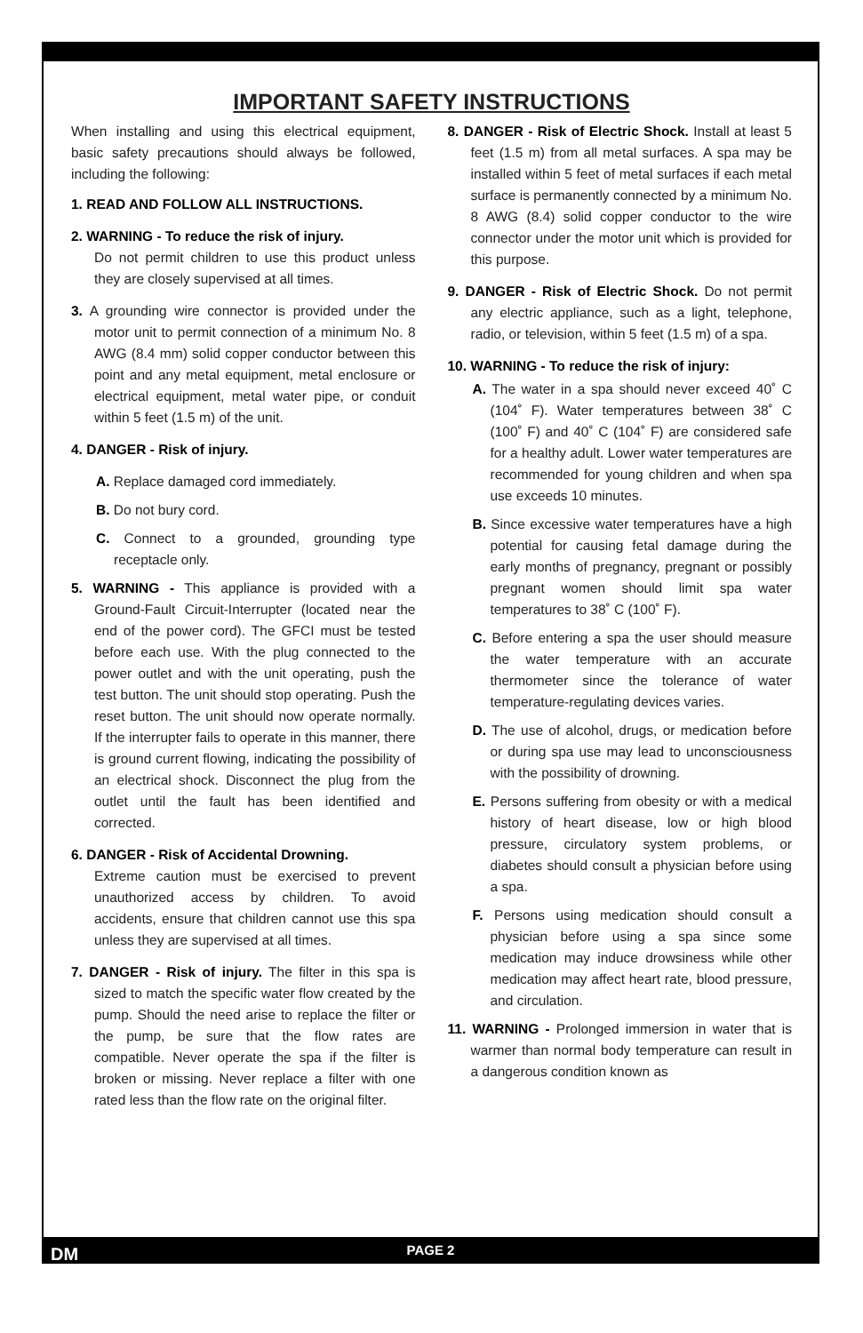IMPORTANT SAFETY INSTRUCTIONS
When installing and using this electrical equipment, basic safety precautions should always be followed, including the following:
1. READ AND FOLLOW ALL INSTRUCTIONS.
2. WARNING - To reduce the risk of injury.
Do not permit children to use this product unless they are closely supervised at all times.
3. A grounding wire connector is provided under the motor unit to permit connection of a minimum No. 8 AWG (8.4 mm) solid copper conductor between this point and any metal equipment, metal enclosure or electrical equipment, metal water pipe, or conduit within 5 feet (1.5 m) of the unit.
4. DANGER - Risk of injury.
A. Replace damaged cord immediately.
B. Do not bury cord.
C. Connect to a grounded, grounding type receptacle only.
5. WARNING - This appliance is provided with a Ground-Fault Circuit-Interrupter (located near the end of the power cord). The GFCI must be tested before each use. With the plug connected to the power outlet and with the unit operating, push the test button. The unit should stop operating. Push the reset button. The unit should now operate normally. If the interrupter fails to operate in this manner, there is ground current flowing, indicating the possibility of an electrical shock. Disconnect the plug from the outlet until the fault has been identified and corrected.
6. DANGER - Risk of Accidental Drowning.
Extreme caution must be exercised to prevent unauthorized access by children. To avoid accidents, ensure that children cannot use this spa unless they are supervised at all times.
7. DANGER - Risk of injury. The filter in this spa is sized to match the specific water flow created by the pump. Should the need arise to replace the filter or the pump, be sure that the flow rates are compatible. Never operate the spa if the filter is broken or missing. Never replace a filter with one rated less than the flow rate on the original filter.
8. DANGER - Risk of Electric Shock. Install at least 5 feet (1.5 m) from all metal surfaces. A spa may be installed within 5 feet of metal surfaces if each metal surface is permanently connected by a minimum No. 8 AWG (8.4) solid copper conductor to the wire connector under the motor unit which is provided for this purpose.
9. DANGER - Risk of Electric Shock. Do not permit any electric appliance, such as a light, telephone, radio, or television, within 5 feet (1.5 m) of a spa.
10. WARNING - To reduce the risk of injury:
A. The water in a spa should never exceed 40˚ C (104˚ F). Water temperatures between 38˚ C (100˚ F) and 40˚ C (104˚ F) are considered safe for a healthy adult. Lower water temperatures are recommended for young children and when spa use exceeds 10 minutes.
B. Since excessive water temperatures have a high potential for causing fetal damage during the early months of pregnancy, pregnant or possibly pregnant women should limit spa water temperatures to 38˚ C (100˚ F).
C. Before entering a spa the user should measure the water temperature with an accurate thermometer since the tolerance of water temperature-regulating devices varies.
D. The use of alcohol, drugs, or medication before or during spa use may lead to unconsciousness with the possibility of drowning.
E. Persons suffering from obesity or with a medical history of heart disease, low or high blood pressure, circulatory system problems, or diabetes should consult a physician before using a spa.
F. Persons using medication should consult a physician before using a spa since some medication may induce drowsiness while other medication may affect heart rate, blood pressure, and circulation.
11. WARNING - Prolonged immersion in water that is warmer than normal body temperature can result in a dangerous condition known as
DM PAGE 2